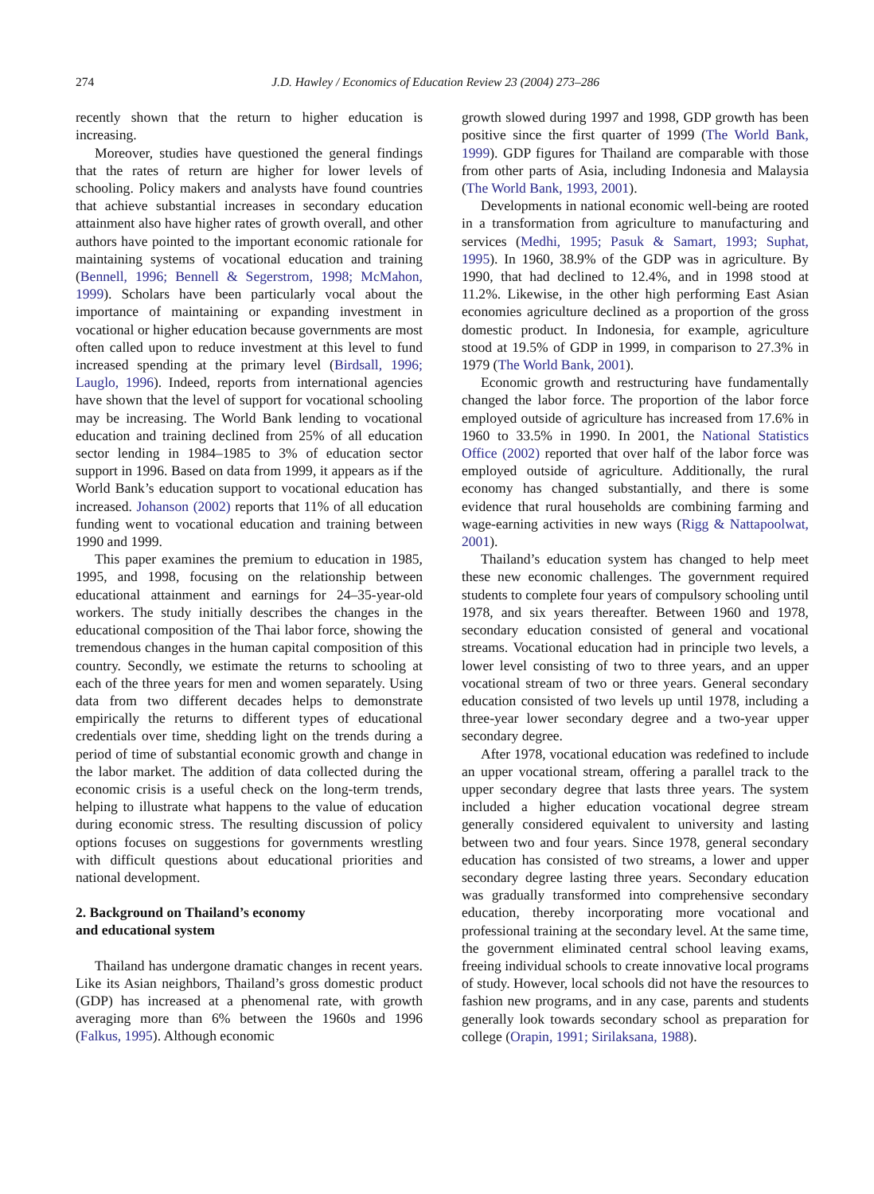274 J.D. Hawley / Economics of Education Review 23 (2004) 273–286
recently shown that the return to higher education is increasing.
Moreover, studies have questioned the general findings that the rates of return are higher for lower levels of schooling. Policy makers and analysts have found countries that achieve substantial increases in secondary education attainment also have higher rates of growth overall, and other authors have pointed to the important economic rationale for maintaining systems of vocational education and training (Bennell, 1996; Bennell & Segerstrom, 1998; McMahon, 1999). Scholars have been particularly vocal about the importance of maintaining or expanding investment in vocational or higher education because governments are most often called upon to reduce investment at this level to fund increased spending at the primary level (Birdsall, 1996; Lauglo, 1996). Indeed, reports from international agencies have shown that the level of support for vocational schooling may be increasing. The World Bank lending to vocational education and training declined from 25% of all education sector lending in 1984–1985 to 3% of education sector support in 1996. Based on data from 1999, it appears as if the World Bank’s education support to vocational education has increased. Johanson (2002) reports that 11% of all education funding went to vocational education and training between 1990 and 1999.
This paper examines the premium to education in 1985, 1995, and 1998, focusing on the relationship between educational attainment and earnings for 24–35-year-old workers. The study initially describes the changes in the educational composition of the Thai labor force, showing the tremendous changes in the human capital composition of this country. Secondly, we estimate the returns to schooling at each of the three years for men and women separately. Using data from two different decades helps to demonstrate empirically the returns to different types of educational credentials over time, shedding light on the trends during a period of time of substantial economic growth and change in the labor market. The addition of data collected during the economic crisis is a useful check on the long-term trends, helping to illustrate what happens to the value of education during economic stress. The resulting discussion of policy options focuses on suggestions for governments wrestling with difficult questions about educational priorities and national development.
2. Background on Thailand’s economy
and educational system
Thailand has undergone dramatic changes in recent years. Like its Asian neighbors, Thailand’s gross domestic product (GDP) has increased at a phenomenal rate, with growth averaging more than 6% between the 1960s and 1996 (Falkus, 1995). Although economic
growth slowed during 1997 and 1998, GDP growth has been positive since the first quarter of 1999 (The World Bank, 1999). GDP figures for Thailand are comparable with those from other parts of Asia, including Indonesia and Malaysia (The World Bank, 1993, 2001).
Developments in national economic well-being are rooted in a transformation from agriculture to manufacturing and services (Medhi, 1995; Pasuk & Samart, 1993; Suphat, 1995). In 1960, 38.9% of the GDP was in agriculture. By 1990, that had declined to 12.4%, and in 1998 stood at 11.2%. Likewise, in the other high performing East Asian economies agriculture declined as a proportion of the gross domestic product. In Indonesia, for example, agriculture stood at 19.5% of GDP in 1999, in comparison to 27.3% in 1979 (The World Bank, 2001).
Economic growth and restructuring have fundamentally changed the labor force. The proportion of the labor force employed outside of agriculture has increased from 17.6% in 1960 to 33.5% in 1990. In 2001, the National Statistics Office (2002) reported that over half of the labor force was employed outside of agriculture. Additionally, the rural economy has changed substantially, and there is some evidence that rural households are combining farming and wage-earning activities in new ways (Rigg & Nattapoolwat, 2001).
Thailand’s education system has changed to help meet these new economic challenges. The government required students to complete four years of compulsory schooling until 1978, and six years thereafter. Between 1960 and 1978, secondary education consisted of general and vocational streams. Vocational education had in principle two levels, a lower level consisting of two to three years, and an upper vocational stream of two or three years. General secondary education consisted of two levels up until 1978, including a three-year lower secondary degree and a two-year upper secondary degree.
After 1978, vocational education was redefined to include an upper vocational stream, offering a parallel track to the upper secondary degree that lasts three years. The system included a higher education vocational degree stream generally considered equivalent to university and lasting between two and four years. Since 1978, general secondary education has consisted of two streams, a lower and upper secondary degree lasting three years. Secondary education was gradually transformed into comprehensive secondary education, thereby incorporating more vocational and professional training at the secondary level. At the same time, the government eliminated central school leaving exams, freeing individual schools to create innovative local programs of study. However, local schools did not have the resources to fashion new programs, and in any case, parents and students generally look towards secondary school as preparation for college (Orapin, 1991; Sirilaksana, 1988).